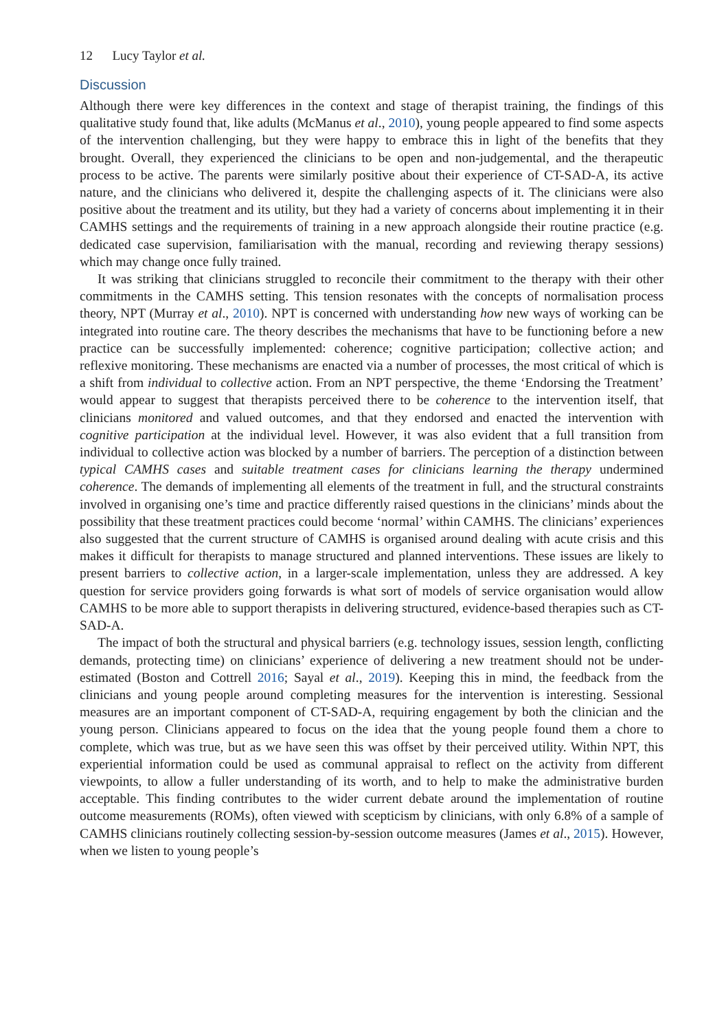12 Lucy Taylor et al.
Discussion
Although there were key differences in the context and stage of therapist training, the findings of this qualitative study found that, like adults (McManus et al., 2010), young people appeared to find some aspects of the intervention challenging, but they were happy to embrace this in light of the benefits that they brought. Overall, they experienced the clinicians to be open and non-judgemental, and the therapeutic process to be active. The parents were similarly positive about their experience of CT-SAD-A, its active nature, and the clinicians who delivered it, despite the challenging aspects of it. The clinicians were also positive about the treatment and its utility, but they had a variety of concerns about implementing it in their CAMHS settings and the requirements of training in a new approach alongside their routine practice (e.g. dedicated case supervision, familiarisation with the manual, recording and reviewing therapy sessions) which may change once fully trained.
It was striking that clinicians struggled to reconcile their commitment to the therapy with their other commitments in the CAMHS setting. This tension resonates with the concepts of normalisation process theory, NPT (Murray et al., 2010). NPT is concerned with understanding how new ways of working can be integrated into routine care. The theory describes the mechanisms that have to be functioning before a new practice can be successfully implemented: coherence; cognitive participation; collective action; and reflexive monitoring. These mechanisms are enacted via a number of processes, the most critical of which is a shift from individual to collective action. From an NPT perspective, the theme ‘Endorsing the Treatment’ would appear to suggest that therapists perceived there to be coherence to the intervention itself, that clinicians monitored and valued outcomes, and that they endorsed and enacted the intervention with cognitive participation at the individual level. However, it was also evident that a full transition from individual to collective action was blocked by a number of barriers. The perception of a distinction between typical CAMHS cases and suitable treatment cases for clinicians learning the therapy undermined coherence. The demands of implementing all elements of the treatment in full, and the structural constraints involved in organising one’s time and practice differently raised questions in the clinicians’ minds about the possibility that these treatment practices could become ‘normal’ within CAMHS. The clinicians’ experiences also suggested that the current structure of CAMHS is organised around dealing with acute crisis and this makes it difficult for therapists to manage structured and planned interventions. These issues are likely to present barriers to collective action, in a larger-scale implementation, unless they are addressed. A key question for service providers going forwards is what sort of models of service organisation would allow CAMHS to be more able to support therapists in delivering structured, evidence-based therapies such as CT-SAD-A.
The impact of both the structural and physical barriers (e.g. technology issues, session length, conflicting demands, protecting time) on clinicians’ experience of delivering a new treatment should not be under-estimated (Boston and Cottrell 2016; Sayal et al., 2019). Keeping this in mind, the feedback from the clinicians and young people around completing measures for the intervention is interesting. Sessional measures are an important component of CT-SAD-A, requiring engagement by both the clinician and the young person. Clinicians appeared to focus on the idea that the young people found them a chore to complete, which was true, but as we have seen this was offset by their perceived utility. Within NPT, this experiential information could be used as communal appraisal to reflect on the activity from different viewpoints, to allow a fuller understanding of its worth, and to help to make the administrative burden acceptable. This finding contributes to the wider current debate around the implementation of routine outcome measurements (ROMs), often viewed with scepticism by clinicians, with only 6.8% of a sample of CAMHS clinicians routinely collecting session-by-session outcome measures (James et al., 2015). However, when we listen to young people’s